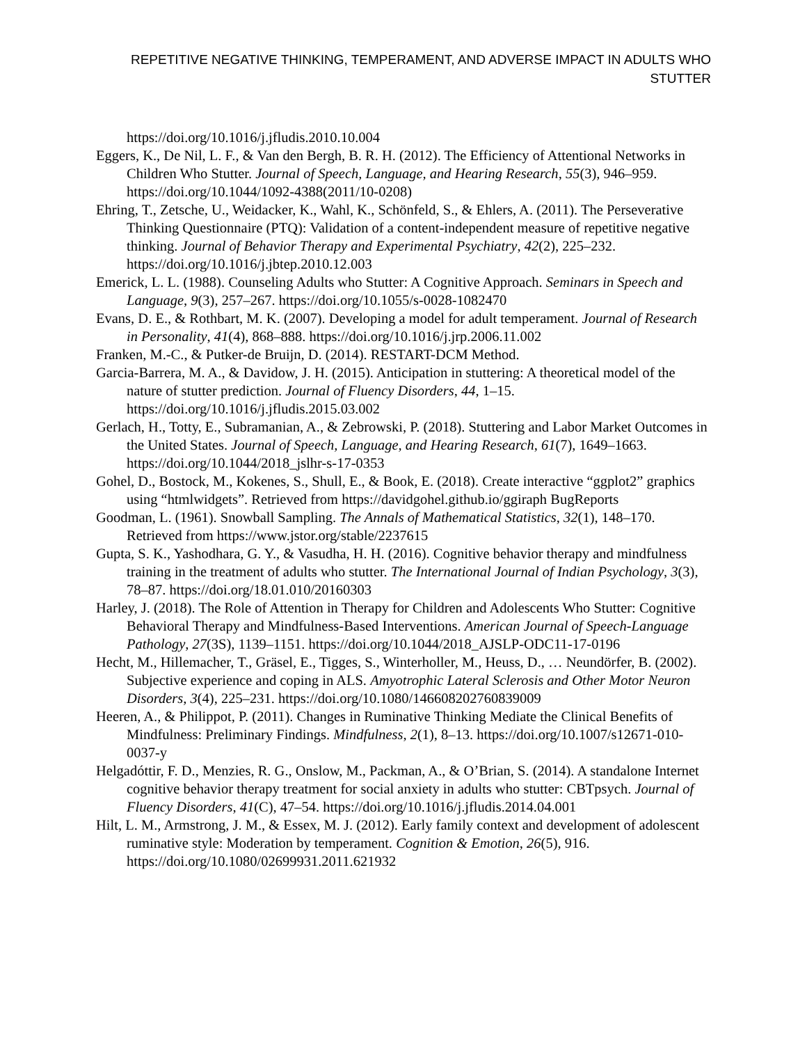REPETITIVE NEGATIVE THINKING, TEMPERAMENT, AND ADVERSE IMPACT IN ADULTS WHO STUTTER
https://doi.org/10.1016/j.jfludis.2010.10.004
Eggers, K., De Nil, L. F., & Van den Bergh, B. R. H. (2012). The Efficiency of Attentional Networks in Children Who Stutter. Journal of Speech, Language, and Hearing Research, 55(3), 946–959. https://doi.org/10.1044/1092-4388(2011/10-0208)
Ehring, T., Zetsche, U., Weidacker, K., Wahl, K., Schönfeld, S., & Ehlers, A. (2011). The Perseverative Thinking Questionnaire (PTQ): Validation of a content-independent measure of repetitive negative thinking. Journal of Behavior Therapy and Experimental Psychiatry, 42(2), 225–232. https://doi.org/10.1016/j.jbtep.2010.12.003
Emerick, L. L. (1988). Counseling Adults who Stutter: A Cognitive Approach. Seminars in Speech and Language, 9(3), 257–267. https://doi.org/10.1055/s-0028-1082470
Evans, D. E., & Rothbart, M. K. (2007). Developing a model for adult temperament. Journal of Research in Personality, 41(4), 868–888. https://doi.org/10.1016/j.jrp.2006.11.002
Franken, M.-C., & Putker-de Bruijn, D. (2014). RESTART-DCM Method.
Garcia-Barrera, M. A., & Davidow, J. H. (2015). Anticipation in stuttering: A theoretical model of the nature of stutter prediction. Journal of Fluency Disorders, 44, 1–15. https://doi.org/10.1016/j.jfludis.2015.03.002
Gerlach, H., Totty, E., Subramanian, A., & Zebrowski, P. (2018). Stuttering and Labor Market Outcomes in the United States. Journal of Speech, Language, and Hearing Research, 61(7), 1649–1663. https://doi.org/10.1044/2018_jslhr-s-17-0353
Gohel, D., Bostock, M., Kokenes, S., Shull, E., & Book, E. (2018). Create interactive “ggplot2” graphics using “htmlwidgets”. Retrieved from https://davidgohel.github.io/ggiraph BugReports
Goodman, L. (1961). Snowball Sampling. The Annals of Mathematical Statistics, 32(1), 148–170. Retrieved from https://www.jstor.org/stable/2237615
Gupta, S. K., Yashodhara, G. Y., & Vasudha, H. H. (2016). Cognitive behavior therapy and mindfulness training in the treatment of adults who stutter. The International Journal of Indian Psychology, 3(3), 78–87. https://doi.org/18.01.010/20160303
Harley, J. (2018). The Role of Attention in Therapy for Children and Adolescents Who Stutter: Cognitive Behavioral Therapy and Mindfulness-Based Interventions. American Journal of Speech-Language Pathology, 27(3S), 1139–1151. https://doi.org/10.1044/2018_AJSLP-ODC11-17-0196
Hecht, M., Hillemacher, T., Gräsel, E., Tigges, S., Winterholler, M., Heuss, D., … Neundörfer, B. (2002). Subjective experience and coping in ALS. Amyotrophic Lateral Sclerosis and Other Motor Neuron Disorders, 3(4), 225–231. https://doi.org/10.1080/146608202760839009
Heeren, A., & Philippot, P. (2011). Changes in Ruminative Thinking Mediate the Clinical Benefits of Mindfulness: Preliminary Findings. Mindfulness, 2(1), 8–13. https://doi.org/10.1007/s12671-010-0037-y
Helgadóttir, F. D., Menzies, R. G., Onslow, M., Packman, A., & O’Brian, S. (2014). A standalone Internet cognitive behavior therapy treatment for social anxiety in adults who stutter: CBTpsych. Journal of Fluency Disorders, 41(C), 47–54. https://doi.org/10.1016/j.jfludis.2014.04.001
Hilt, L. M., Armstrong, J. M., & Essex, M. J. (2012). Early family context and development of adolescent ruminative style: Moderation by temperament. Cognition & Emotion, 26(5), 916. https://doi.org/10.1080/02699931.2011.621932